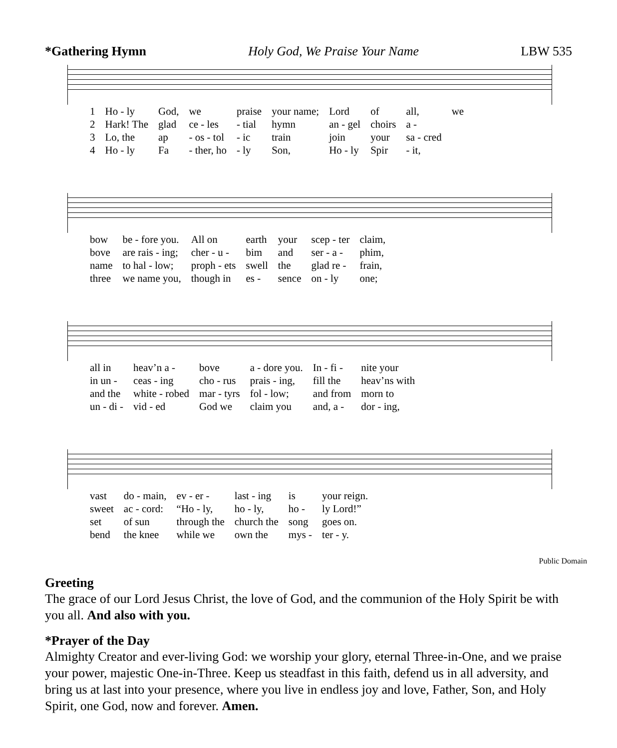*Gathering Hymn Holy God, We Praise Your Name LBW 535
| 1 | Ho - ly | God, | we | praise | your name; | Lord | of | all, | we |
| 2 | Hark! The | glad | ce - les | - tial | hymn | an - gel | choirs | a - | |
| 3 | Lo, the | ap | - os - tol | - ic | train | join | your | sa - cred | |
| 4 | Ho - ly | Fa | - ther, ho | - ly | Son, | Ho - ly | Spir | - it, | |
| bow | be - fore you. | All on | earth | your | scep - ter | claim, |
| bove | are rais - ing; | cher - u - | bim | and | ser - a - | phim, |
| name | to hal - low; | proph - ets | swell | the | glad re - | frain, |
| three | we name you, | though in | es - | sence | on - ly | one; |
| all in | heav’n a - | bove | a - dore you. | In - fi - | nite your |
| in un - | ceas - ing | cho - rus | prais - ing, | fill the | heav’ns with |
| and the | white - robed | mar - tyrs | fol - low; | and from | morn to |
| un - di - | vid - ed | God we | claim you | and, a - | dor - ing, |
| vast | do - main, | ev - er - | last - ing | is | your reign. |
| sweet | ac - cord: | “Ho - ly, | ho - ly, | ho - | ly Lord!” |
| set | of sun | through the | church the | song | goes on. |
| bend | the knee | while we | own the | mys - | ter - y. |
Public Domain
Greeting
The grace of our Lord Jesus Christ, the love of God, and the communion of the Holy Spirit be with you all. And also with you.
*Prayer of the Day
Almighty Creator and ever-living God: we worship your glory, eternal Three-in-One, and we praise your power, majestic One-in-Three. Keep us steadfast in this faith, defend us in all adversity, and bring us at last into your presence, where you live in endless joy and love, Father, Son, and Holy Spirit, one God, now and forever. Amen.